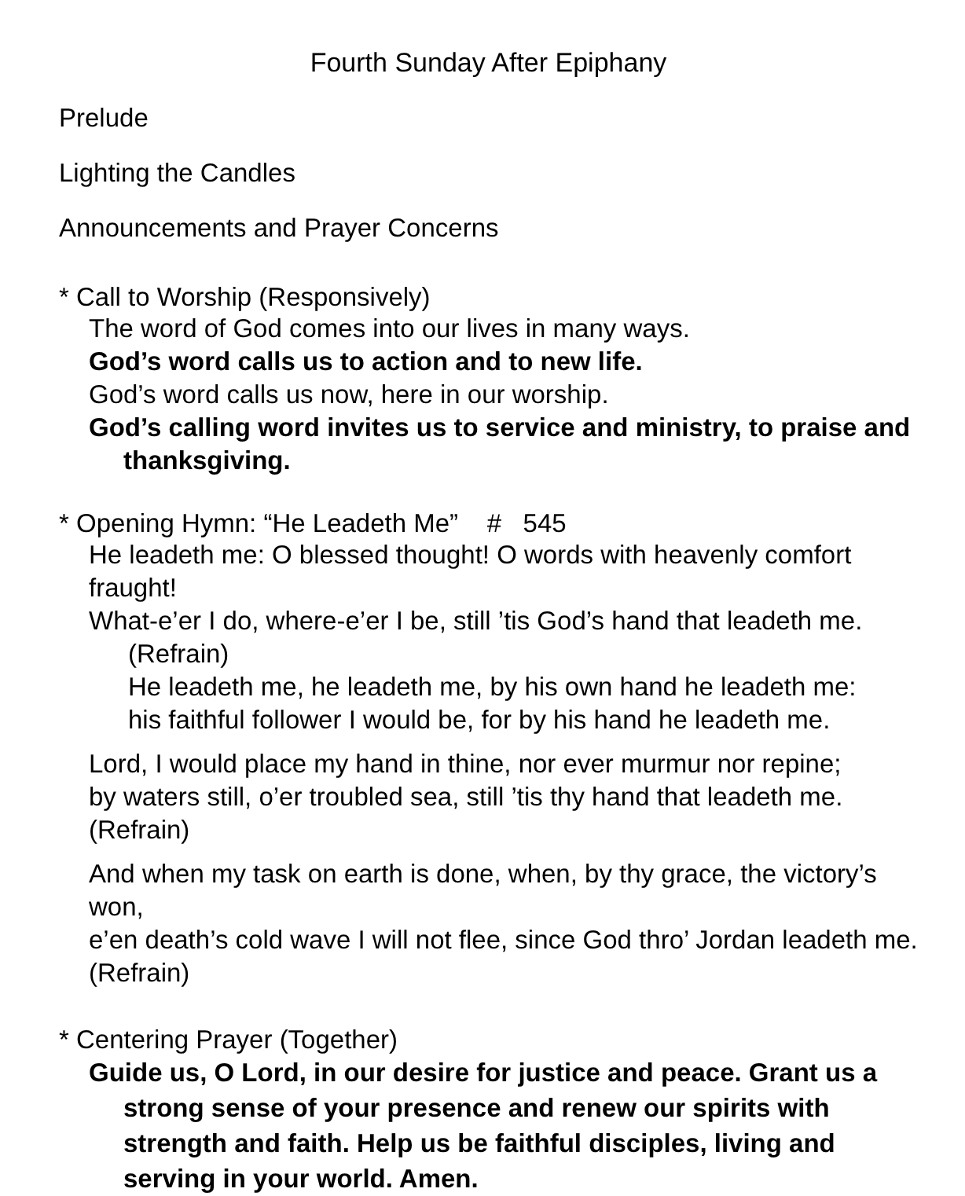Fourth Sunday After Epiphany
Prelude
Lighting the Candles
Announcements and Prayer Concerns
* Call to Worship (Responsively)
The word of God comes into our lives in many ways.
God’s word calls us to action and to new life.
God’s word calls us now, here in our worship.
God’s calling word invites us to service and ministry, to praise and thanksgiving.
* Opening Hymn: “He Leadeth Me” # 545
He leadeth me: O blessed thought! O words with heavenly comfort fraught!
What-e’er I do, where-e’er I be, still ’tis God’s hand that leadeth me.
(Refrain)
He leadeth me, he leadeth me, by his own hand he leadeth me:
his faithful follower I would be, for by his hand he leadeth me.
Lord, I would place my hand in thine, nor ever murmur nor repine;
by waters still, o’er troubled sea, still ’tis thy hand that leadeth me.
(Refrain)
And when my task on earth is done, when, by thy grace, the victory’s won,
e’en death’s cold wave I will not flee, since God thro’ Jordan leadeth me.
(Refrain)
* Centering Prayer (Together)
Guide us, O Lord, in our desire for justice and peace. Grant us a strong sense of your presence and renew our spirits with strength and faith. Help us be faithful disciples, living and serving in your world. Amen.